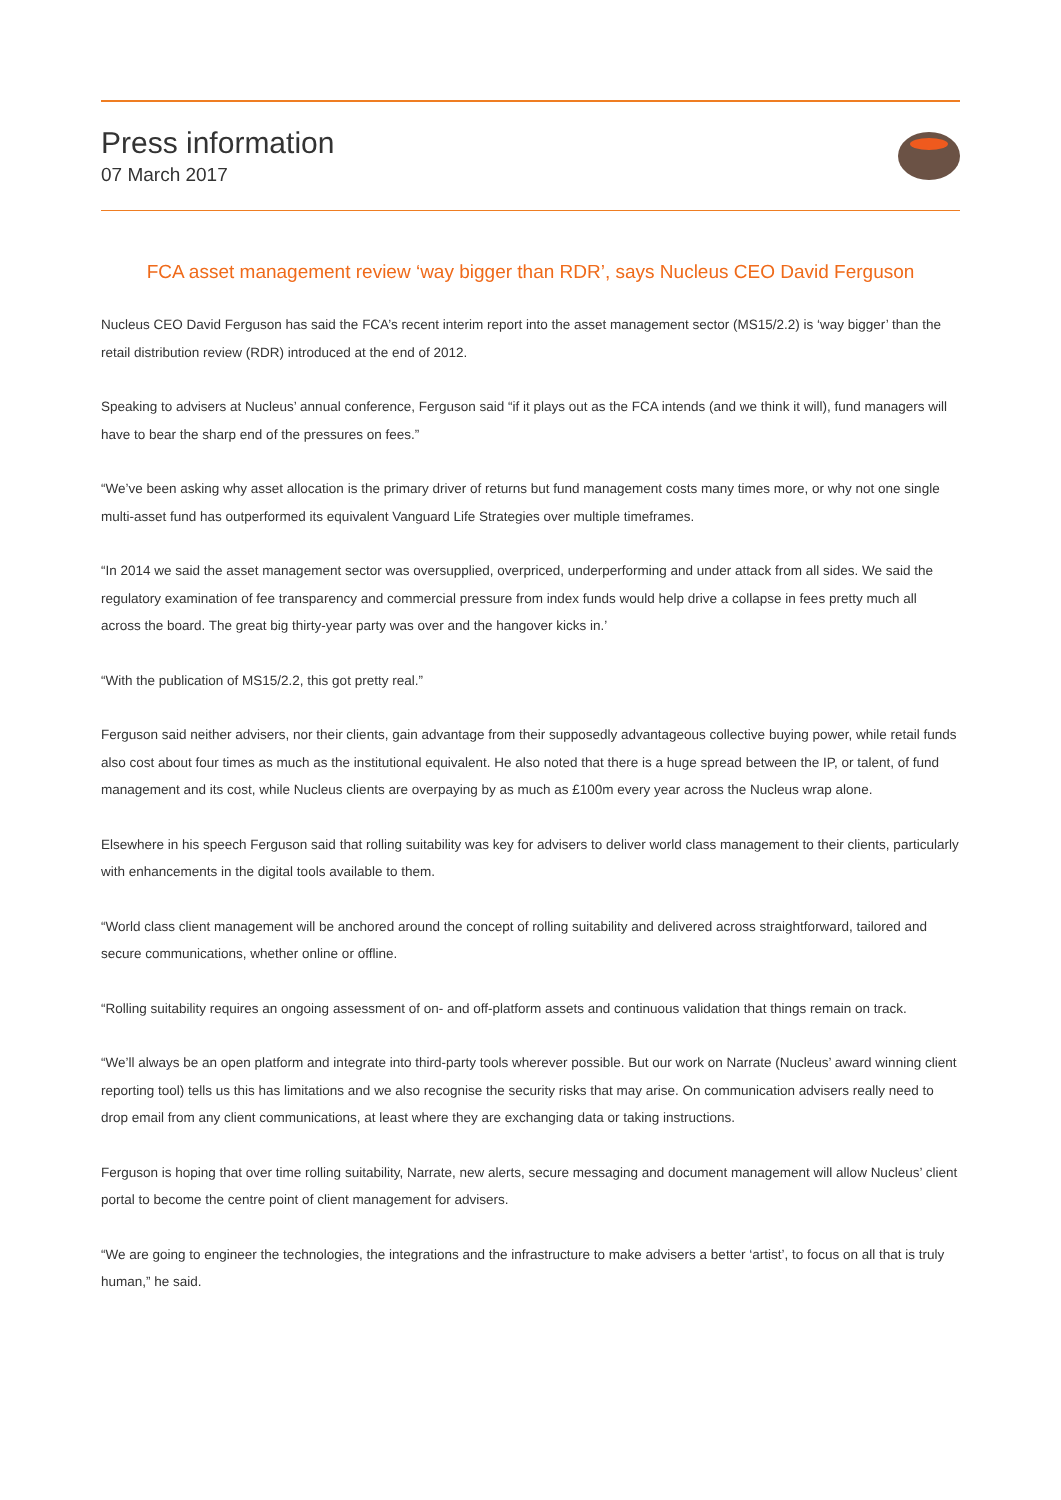Press information
07 March 2017
FCA asset management review ‘way bigger than RDR’, says Nucleus CEO David Ferguson
Nucleus CEO David Ferguson has said the FCA’s recent interim report into the asset management sector (MS15/2.2) is ‘way bigger’ than the retail distribution review (RDR) introduced at the end of 2012.
Speaking to advisers at Nucleus’ annual conference, Ferguson said “if it plays out as the FCA intends (and we think it will), fund managers will have to bear the sharp end of the pressures on fees.”
“We’ve been asking why asset allocation is the primary driver of returns but fund management costs many times more, or why not one single multi-asset fund has outperformed its equivalent Vanguard Life Strategies over multiple timeframes.
“In 2014 we said the asset management sector was oversupplied, overpriced, underperforming and under attack from all sides. We said the regulatory examination of fee transparency and commercial pressure from index funds would help drive a collapse in fees pretty much all across the board. The great big thirty-year party was over and the hangover kicks in.’
“With the publication of MS15/2.2, this got pretty real.”
Ferguson said neither advisers, nor their clients, gain advantage from their supposedly advantageous collective buying power, while retail funds also cost about four times as much as the institutional equivalent. He also noted that there is a huge spread between the IP, or talent, of fund management and its cost, while Nucleus clients are overpaying by as much as £100m every year across the Nucleus wrap alone.
Elsewhere in his speech Ferguson said that rolling suitability was key for advisers to deliver world class management to their clients, particularly with enhancements in the digital tools available to them.
“World class client management will be anchored around the concept of rolling suitability and delivered across straightforward, tailored and secure communications, whether online or offline.
“Rolling suitability requires an ongoing assessment of on- and off-platform assets and continuous validation that things remain on track.
“We’ll always be an open platform and integrate into third-party tools wherever possible. But our work on Narrate (Nucleus’ award winning client reporting tool) tells us this has limitations and we also recognise the security risks that may arise. On communication advisers really need to drop email from any client communications, at least where they are exchanging data or taking instructions.
Ferguson is hoping that over time rolling suitability, Narrate, new alerts, secure messaging and document management will allow Nucleus’ client portal to become the centre point of client management for advisers.
“We are going to engineer the technologies, the integrations and the infrastructure to make advisers a better ‘artist’, to focus on all that is truly human,” he said.